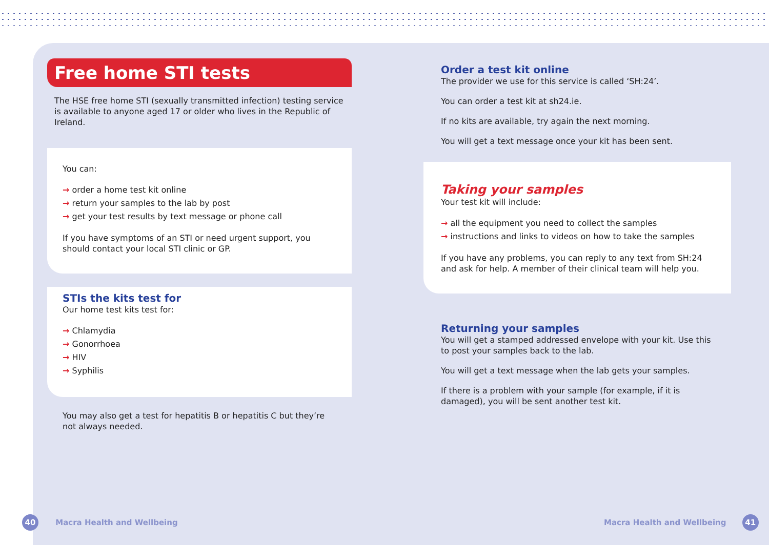Free home STI tests
The HSE free home STI (sexually transmitted infection) testing service is available to anyone aged 17 or older who lives in the Republic of Ireland.
You can:
→ order a home test kit online
→ return your samples to the lab by post
→ get your test results by text message or phone call
If you have symptoms of an STI or need urgent support, you should contact your local STI clinic or GP.
STIs the kits test for
Our home test kits test for:
→ Chlamydia
→ Gonorrhoea
→ HIV
→ Syphilis
You may also get a test for hepatitis B or hepatitis C but they’re not always needed.
Order a test kit online
The provider we use for this service is called ‘SH:24’.
You can order a test kit at sh24.ie.
If no kits are available, try again the next morning.
You will get a text message once your kit has been sent.
Taking your samples
Your test kit will include:
→ all the equipment you need to collect the samples
→ instructions and links to videos on how to take the samples
If you have any problems, you can reply to any text from SH:24 and ask for help. A member of their clinical team will help you.
Returning your samples
You will get a stamped addressed envelope with your kit. Use this to post your samples back to the lab.
You will get a text message when the lab gets your samples.
If there is a problem with your sample (for example, if it is damaged), you will be sent another test kit.
40 Macra Health and Wellbeing Macra Health and Wellbeing 41